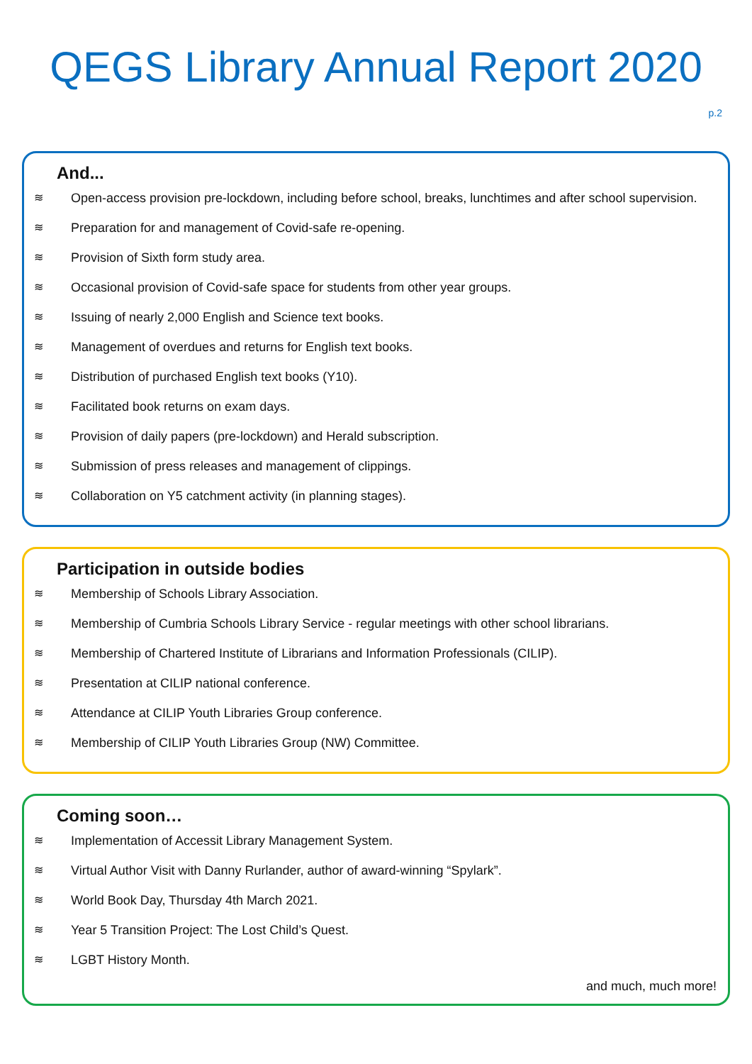QEGS Library Annual Report 2020
p.2
And...
≋ Open-access provision pre-lockdown, including before school, breaks, lunchtimes and after school supervision.
≋ Preparation for and management of Covid-safe re-opening.
≋ Provision of Sixth form study area.
≋ Occasional provision of Covid-safe space for students from other year groups.
≋ Issuing of nearly 2,000 English and Science text books.
≋ Management of overdues and returns for English text books.
≋ Distribution of purchased English text books (Y10).
≋ Facilitated book returns on exam days.
≋ Provision of daily papers (pre-lockdown) and Herald subscription.
≋ Submission of press releases and management of clippings.
≋ Collaboration on Y5 catchment activity (in planning stages).
Participation in outside bodies
≋ Membership of Schools Library Association.
≋ Membership of Cumbria Schools Library Service - regular meetings with other school librarians.
≋ Membership of Chartered Institute of Librarians and Information Professionals (CILIP).
≋ Presentation at CILIP national conference.
≋ Attendance at CILIP Youth Libraries Group conference.
≋ Membership of CILIP Youth Libraries Group (NW) Committee.
Coming soon…
≋ Implementation of Accessit Library Management System.
≋ Virtual Author Visit with Danny Rurlander, author of award-winning “Spylark”.
≋ World Book Day, Thursday 4th March 2021.
≋ Year 5 Transition Project: The Lost Child’s Quest.
≋ LGBT History Month.
and much, much more!